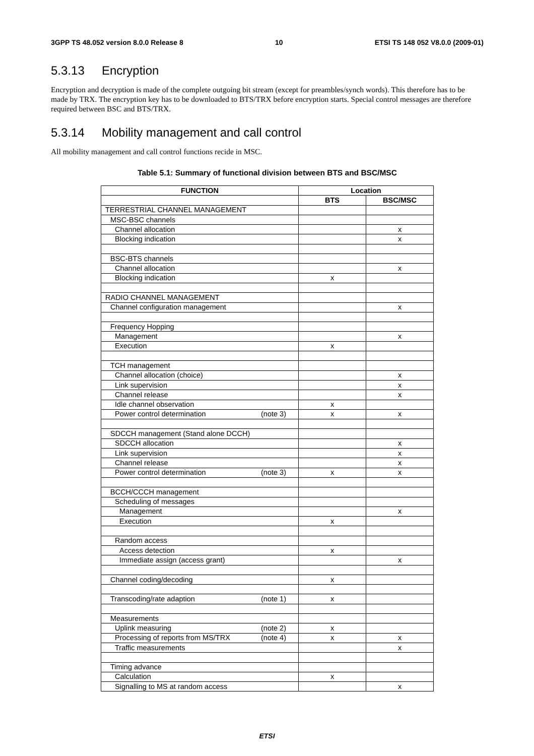3GPP TS 48.052 version 8.0.0 Release 8 10 ETSI TS 148 052 V8.0.0 (2009-01)
5.3.13 Encryption
Encryption and decryption is made of the complete outgoing bit stream (except for preambles/synch words). This therefore has to be made by TRX. The encryption key has to be downloaded to BTS/TRX before encryption starts. Special control messages are therefore required between BSC and BTS/TRX.
5.3.14 Mobility management and call control
All mobility management and call control functions recide in MSC.
Table 5.1: Summary of functional division between BTS and BSC/MSC
| FUNCTION | Location | |
| --- | --- | --- |
| | BTS | BSC/MSC |
| TERRESTRIAL CHANNEL MANAGEMENT | | |
| MSC-BSC channels | | |
| Channel allocation | | x |
| Blocking indication | | x |
| BSC-BTS channels | | |
| Channel allocation | | x |
| Blocking indication | x | |
| RADIO CHANNEL MANAGEMENT | | |
| Channel configuration management | | x |
| Frequency Hopping | | |
| Management | | x |
| Execution | x | |
| TCH management | | |
| Channel allocation (choice) | | x |
| Link supervision | | x |
| Channel release | | x |
| Idle channel observation | x | |
| Power control determination (note 3) | x | x |
| SDCCH management (Stand alone DCCH) | | |
| SDCCH allocation | | x |
| Link supervision | | x |
| Channel release | | x |
| Power control determination (note 3) | x | x |
| BCCH/CCCH management | | |
| Scheduling of messages | | |
| Management | | x |
| Execution | x | |
| Random access | | |
| Access detection | x | |
| Immediate assign (access grant) | | x |
| Channel coding/decoding | x | |
| Transcoding/rate adaption (note 1) | x | |
| Measurements | | |
| Uplink measuring (note 2) | x | |
| Processing of reports from MS/TRX (note 4) | x | x |
| Traffic measurements | | x |
| Timing advance | | |
| Calculation | x | |
| Signalling to MS at random access | | x |
ETSI